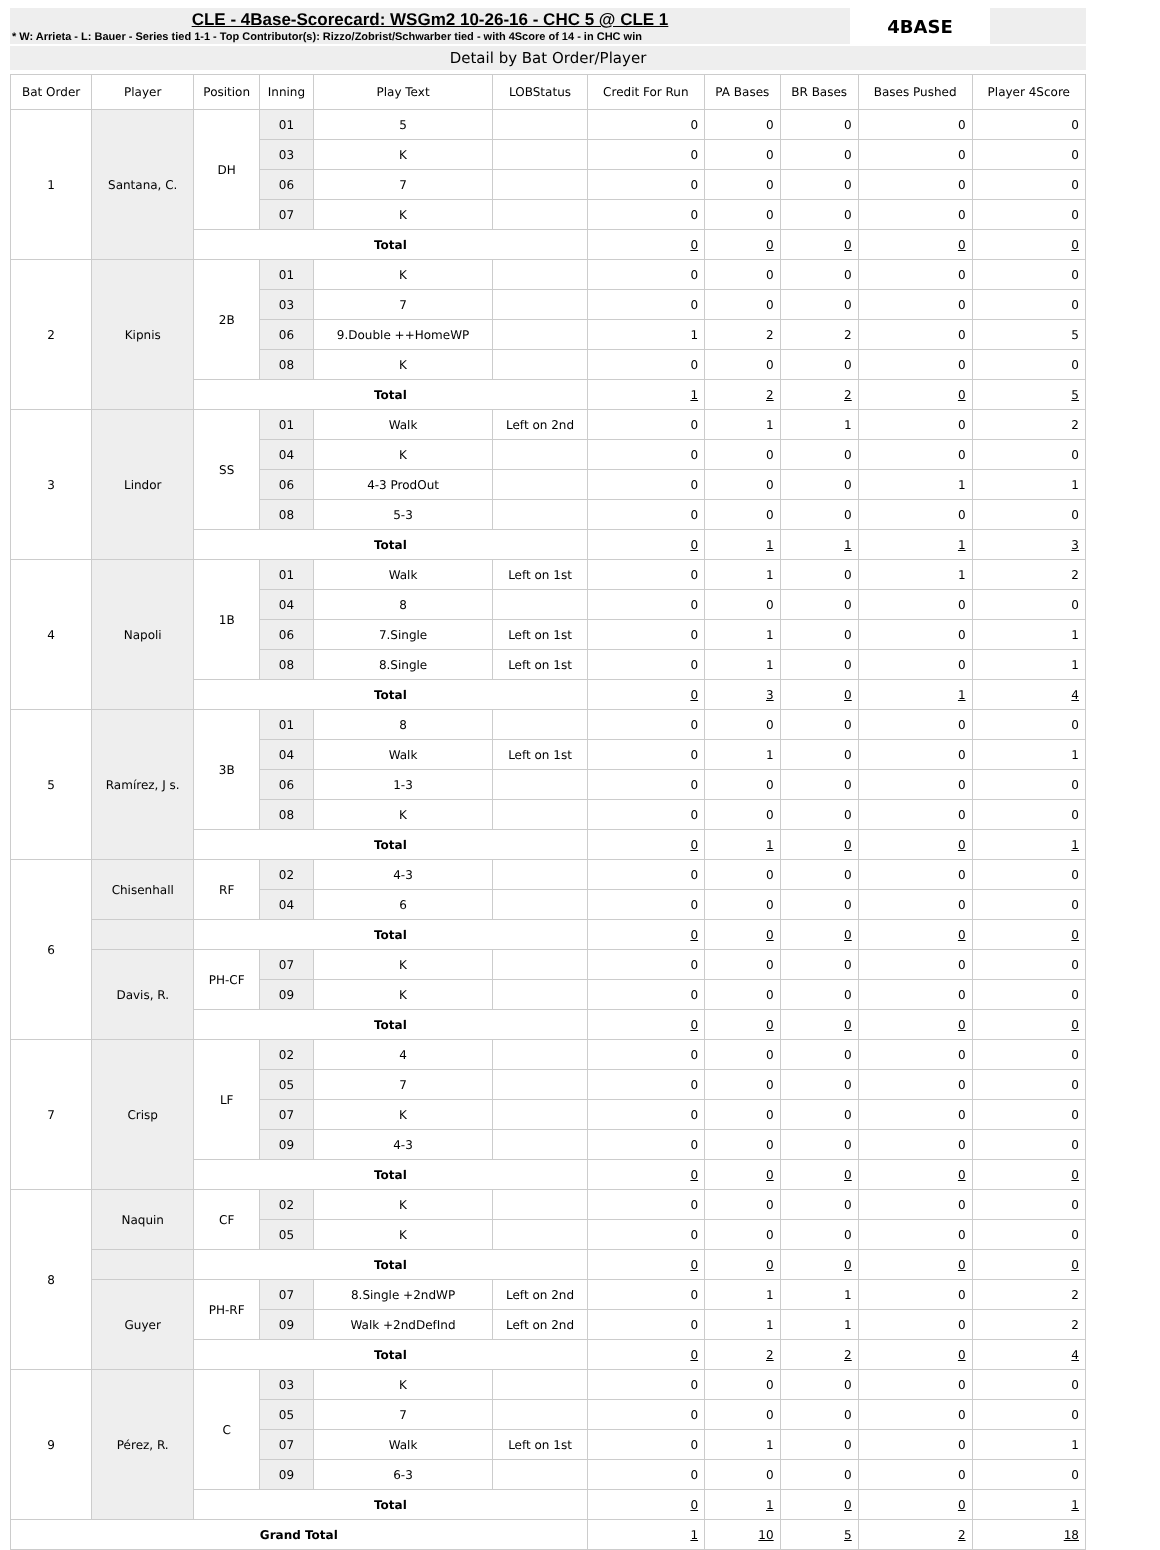CLE - 4Base-Scorecard: WSGm2 10-26-16 - CHC 5 @ CLE 1
* W: Arrieta - L: Bauer - Series tied 1-1 - Top Contributor(s): Rizzo/Zobrist/Schwarber tied - with 4Score of 14 - in CHC win
4BASE
Detail by Bat Order/Player
| Bat Order | Player | Position | Inning | Play Text | LOBStatus | Credit For Run | PA Bases | BR Bases | Bases Pushed | Player 4Score |
| --- | --- | --- | --- | --- | --- | --- | --- | --- | --- | --- |
| 1 | Santana, C. | DH | 01 | 5 | | 0 | 0 | 0 | 0 | 0 |
| | | | 03 | K | | 0 | 0 | 0 | 0 | 0 |
| | | | 06 | 7 | | 0 | 0 | 0 | 0 | 0 |
| | | | 07 | K | | 0 | 0 | 0 | 0 | 0 |
| | | Total | | | | 0 | 0 | 0 | 0 | 0 |
| 2 | Kipnis | 2B | 01 | K | | 0 | 0 | 0 | 0 | 0 |
| | | | 03 | 7 | | 0 | 0 | 0 | 0 | 0 |
| | | | 06 | 9.Double ++HomeWP | | 1 | 2 | 2 | 0 | 5 |
| | | | 08 | K | | 0 | 0 | 0 | 0 | 0 |
| | | Total | | | | 1 | 2 | 2 | 0 | 5 |
| 3 | Lindor | SS | 01 | Walk | Left on 2nd | 0 | 1 | 1 | 0 | 2 |
| | | | 04 | K | | 0 | 0 | 0 | 0 | 0 |
| | | | 06 | 4-3 ProdOut | | 0 | 0 | 0 | 1 | 1 |
| | | | 08 | 5-3 | | 0 | 0 | 0 | 0 | 0 |
| | | Total | | | | 0 | 1 | 1 | 1 | 3 |
| 4 | Napoli | 1B | 01 | Walk | Left on 1st | 0 | 1 | 0 | 1 | 2 |
| | | | 04 | 8 | | 0 | 0 | 0 | 0 | 0 |
| | | | 06 | 7.Single | Left on 1st | 0 | 1 | 0 | 0 | 1 |
| | | | 08 | 8.Single | Left on 1st | 0 | 1 | 0 | 0 | 1 |
| | | Total | | | | 0 | 3 | 0 | 1 | 4 |
| 5 | Ramírez, J s. | 3B | 01 | 8 | | 0 | 0 | 0 | 0 | 0 |
| | | | 04 | Walk | Left on 1st | 0 | 1 | 0 | 0 | 1 |
| | | | 06 | 1-3 | | 0 | 0 | 0 | 0 | 0 |
| | | | 08 | K | | 0 | 0 | 0 | 0 | 0 |
| | | Total | | | | 0 | 1 | 0 | 0 | 1 |
| 6 | Chisenhall | RF | 02 | 4-3 | | 0 | 0 | 0 | 0 | 0 |
| | | | 04 | 6 | | 0 | 0 | 0 | 0 | 0 |
| | | Total | | | | 0 | 0 | 0 | 0 | 0 |
| | Davis, R. | PH-CF | 07 | K | | 0 | 0 | 0 | 0 | 0 |
| | | | 09 | K | | 0 | 0 | 0 | 0 | 0 |
| | | Total | | | | 0 | 0 | 0 | 0 | 0 |
| 7 | Crisp | LF | 02 | 4 | | 0 | 0 | 0 | 0 | 0 |
| | | | 05 | 7 | | 0 | 0 | 0 | 0 | 0 |
| | | | 07 | K | | 0 | 0 | 0 | 0 | 0 |
| | | | 09 | 4-3 | | 0 | 0 | 0 | 0 | 0 |
| | | Total | | | | 0 | 0 | 0 | 0 | 0 |
| 8 | Naquin | CF | 02 | K | | 0 | 0 | 0 | 0 | 0 |
| | | | 05 | K | | 0 | 0 | 0 | 0 | 0 |
| | | Total | | | | 0 | 0 | 0 | 0 | 0 |
| | Guyer | PH-RF | 07 | 8.Single +2ndWP | Left on 2nd | 0 | 1 | 1 | 0 | 2 |
| | | | 09 | Walk +2ndDefInd | Left on 2nd | 0 | 1 | 1 | 0 | 2 |
| | | Total | | | | 0 | 2 | 2 | 0 | 4 |
| 9 | Pérez, R. | C | 03 | K | | 0 | 0 | 0 | 0 | 0 |
| | | | 05 | 7 | | 0 | 0 | 0 | 0 | 0 |
| | | | 07 | Walk | Left on 1st | 0 | 1 | 0 | 0 | 1 |
| | | | 09 | 6-3 | | 0 | 0 | 0 | 0 | 0 |
| | | Total | | | | 0 | 1 | 0 | 0 | 1 |
| Grand Total | | | | | | 1 | 10 | 5 | 2 | 18 |